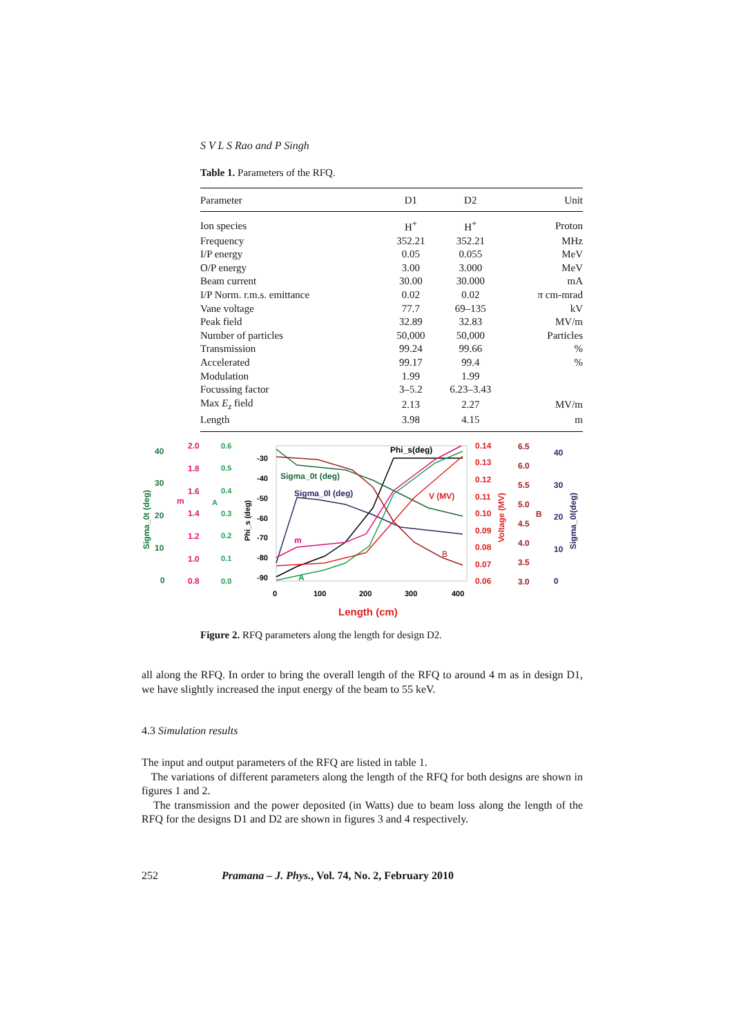S V L S Rao and P Singh
Table 1. Parameters of the RFQ.
| Parameter | D1 | D2 | Unit |
| --- | --- | --- | --- |
| Ion species | H<sup>+</sup> | H<sup>+</sup> | Proton |
| Frequency | 352.21 | 352.21 | MHz |
| I/P energy | 0.05 | 0.055 | MeV |
| O/P energy | 3.00 | 3.000 | MeV |
| Beam current | 30.00 | 30.000 | mA |
| I/P Norm. r.m.s. emittance | 0.02 | 0.02 | π cm-mrad |
| Vane voltage | 77.7 | 69–135 | kV |
| Peak field | 32.89 | 32.83 | MV/m |
| Number of particles | 50,000 | 50,000 | Particles |
| Transmission | 99.24 | 99.66 | % |
| Accelerated | 99.17 | 99.4 | % |
| Modulation | 1.99 | 1.99 | |
| Focussing factor | 3–5.2 | 6.23–3.43 | |
| Max E<sub>z</sub> field | 2.13 | 2.27 | MV/m |
| Length | 3.98 | 4.15 | m |
40
30
20
10
0
Sigma_0t (deg)
2.0
1.8
1.6
1.4
1.2
1.0
0.8
m
0.6
0.5
0.4
0.3
0.2
0.1
0.0
A
-30
-40
-50
-60
-70
-80
-90
Phi_s (deg)
Sigma_0t (deg)
Sigma_0l (deg)
Phi_s(deg)
V (MV)
m
A
B
0
100
200
300
400
Length (cm)
0.14
0.13
0.12
0.11
0.10
0.09
0.08
0.07
0.06
Voltage (MV)
6.5
6.0
5.5
5.0
4.5
4.0
3.5
3.0
B
40
30
20
10
0
Sigma_0l(deg)
Figure 2. RFQ parameters along the length for design D2.
all along the RFQ. In order to bring the overall length of the RFQ to around 4 m as in design D1, we have slightly increased the input energy of the beam to 55 keV.
4.3 Simulation results
The input and output parameters of the RFQ are listed in table 1.
The variations of different parameters along the length of the RFQ for both designs are shown in figures 1 and 2.
The transmission and the power deposited (in Watts) due to beam loss along the length of the RFQ for the designs D1 and D2 are shown in figures 3 and 4 respectively.
252 Pramana – J. Phys., Vol. 74, No. 2, February 2010